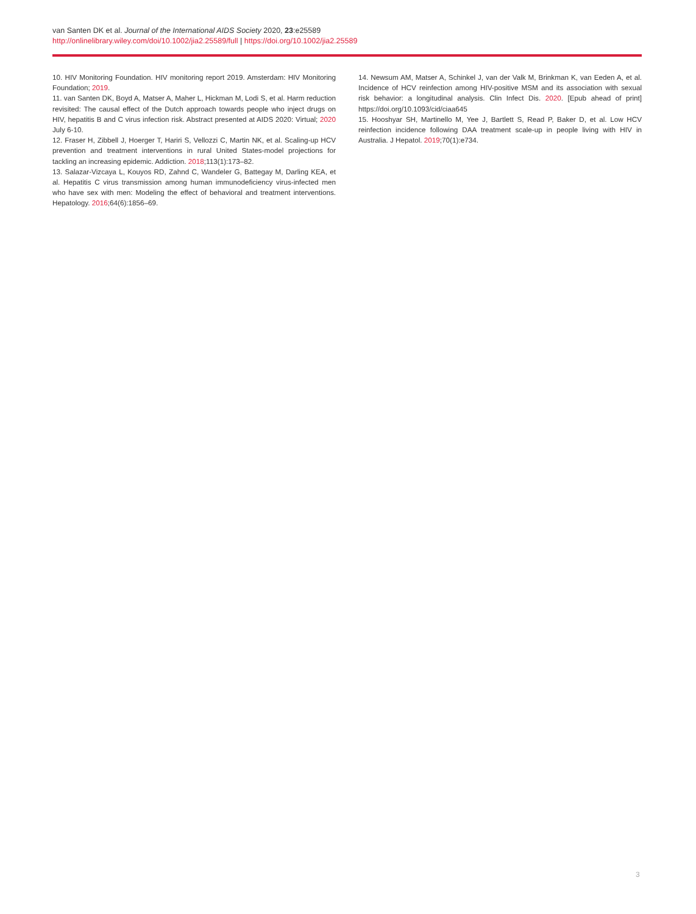van Santen DK et al. Journal of the International AIDS Society 2020, 23:e25589
http://onlinelibrary.wiley.com/doi/10.1002/jia2.25589/full | https://doi.org/10.1002/jia2.25589
10. HIV Monitoring Foundation. HIV monitoring report 2019. Amsterdam: HIV Monitoring Foundation; 2019.
11. van Santen DK, Boyd A, Matser A, Maher L, Hickman M, Lodi S, et al. Harm reduction revisited: The causal effect of the Dutch approach towards people who inject drugs on HIV, hepatitis B and C virus infection risk. Abstract presented at AIDS 2020: Virtual; 2020 July 6-10.
12. Fraser H, Zibbell J, Hoerger T, Hariri S, Vellozzi C, Martin NK, et al. Scaling-up HCV prevention and treatment interventions in rural United States-model projections for tackling an increasing epidemic. Addiction. 2018;113(1):173–82.
13. Salazar-Vizcaya L, Kouyos RD, Zahnd C, Wandeler G, Battegay M, Darling KEA, et al. Hepatitis C virus transmission among human immunodeficiency virus-infected men who have sex with men: Modeling the effect of behavioral and treatment interventions. Hepatology. 2016;64(6):1856–69.
14. Newsum AM, Matser A, Schinkel J, van der Valk M, Brinkman K, van Eeden A, et al. Incidence of HCV reinfection among HIV-positive MSM and its association with sexual risk behavior: a longitudinal analysis. Clin Infect Dis. 2020. [Epub ahead of print] https://doi.org/10.1093/cid/ciaa645
15. Hooshyar SH, Martinello M, Yee J, Bartlett S, Read P, Baker D, et al. Low HCV reinfection incidence following DAA treatment scale-up in people living with HIV in Australia. J Hepatol. 2019;70(1):e734.
3